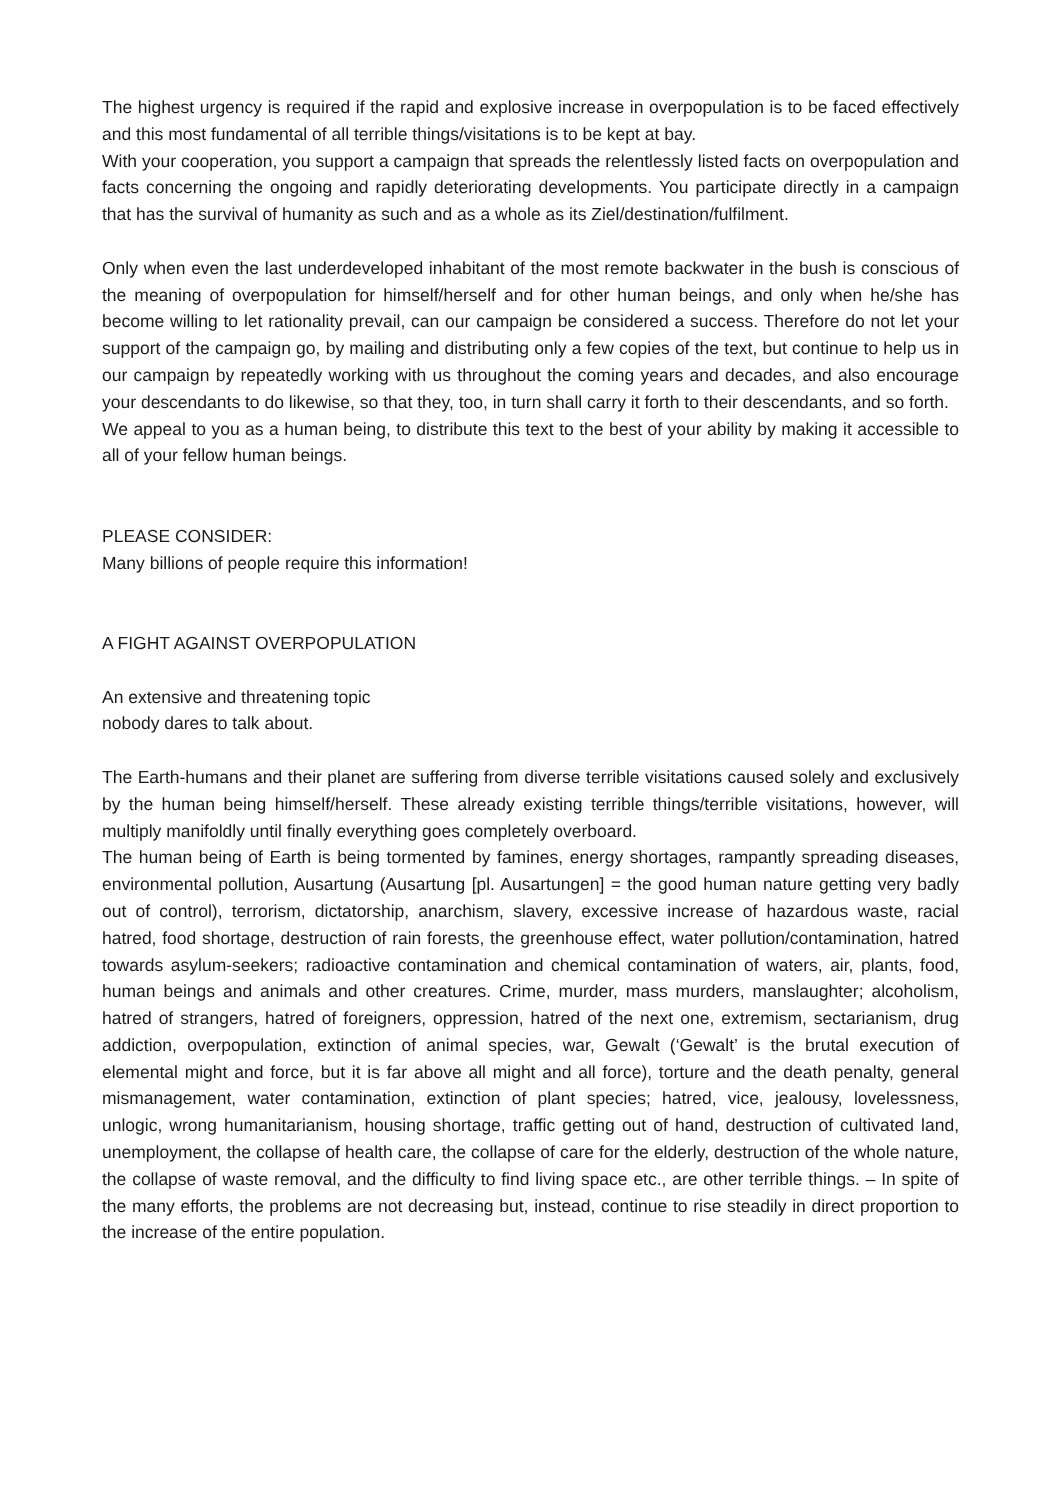The highest urgency is required if the rapid and explosive increase in overpopulation is to be faced effectively and this most fundamental of all terrible things/visitations is to be kept at bay.
With your cooperation, you support a campaign that spreads the relentlessly listed facts on overpopulation and facts concerning the ongoing and rapidly deteriorating developments. You participate directly in a campaign that has the survival of humanity as such and as a whole as its Ziel/destination/fulfilment.
Only when even the last underdeveloped inhabitant of the most remote backwater in the bush is conscious of the meaning of overpopulation for himself/herself and for other human beings, and only when he/she has become willing to let rationality prevail, can our campaign be considered a success. Therefore do not let your support of the campaign go, by mailing and distributing only a few copies of the text, but continue to help us in our campaign by repeatedly working with us throughout the coming years and decades, and also encourage your descendants to do likewise, so that they, too, in turn shall carry it forth to their descendants, and so forth.
We appeal to you as a human being, to distribute this text to the best of your ability by making it accessible to all of your fellow human beings.
PLEASE CONSIDER:
Many billions of people require this information!
A FIGHT AGAINST OVERPOPULATION
An extensive and threatening topic
nobody dares to talk about.
The Earth-humans and their planet are suffering from diverse terrible visitations caused solely and exclusively by the human being himself/herself. These already existing terrible things/terrible visitations, however, will multiply manifoldly until finally everything goes completely overboard.
The human being of Earth is being tormented by famines, energy shortages, rampantly spreading diseases, environmental pollution, Ausartung (Ausartung [pl. Ausartungen] = the good human nature getting very badly out of control), terrorism, dictatorship, anarchism, slavery, excessive increase of hazardous waste, racial hatred, food shortage, destruction of rain forests, the greenhouse effect, water pollution/contamination, hatred towards asylum-seekers; radioactive contamination and chemical contamination of waters, air, plants, food, human beings and animals and other creatures. Crime, murder, mass murders, manslaughter; alcoholism, hatred of strangers, hatred of foreigners, oppression, hatred of the next one, extremism, sectarianism, drug addiction, overpopulation, extinction of animal species, war, Gewalt (‘Gewalt’ is the brutal execution of elemental might and force, but it is far above all might and all force), torture and the death penalty, general mismanagement, water contamination, extinction of plant species; hatred, vice, jealousy, lovelessness, unlogic, wrong humanitarianism, housing shortage, traffic getting out of hand, destruction of cultivated land, unemployment, the collapse of health care, the collapse of care for the elderly, destruction of the whole nature, the collapse of waste removal, and the difficulty to find living space etc., are other terrible things. – In spite of the many efforts, the problems are not decreasing but, instead, continue to rise steadily in direct proportion to the increase of the entire population.